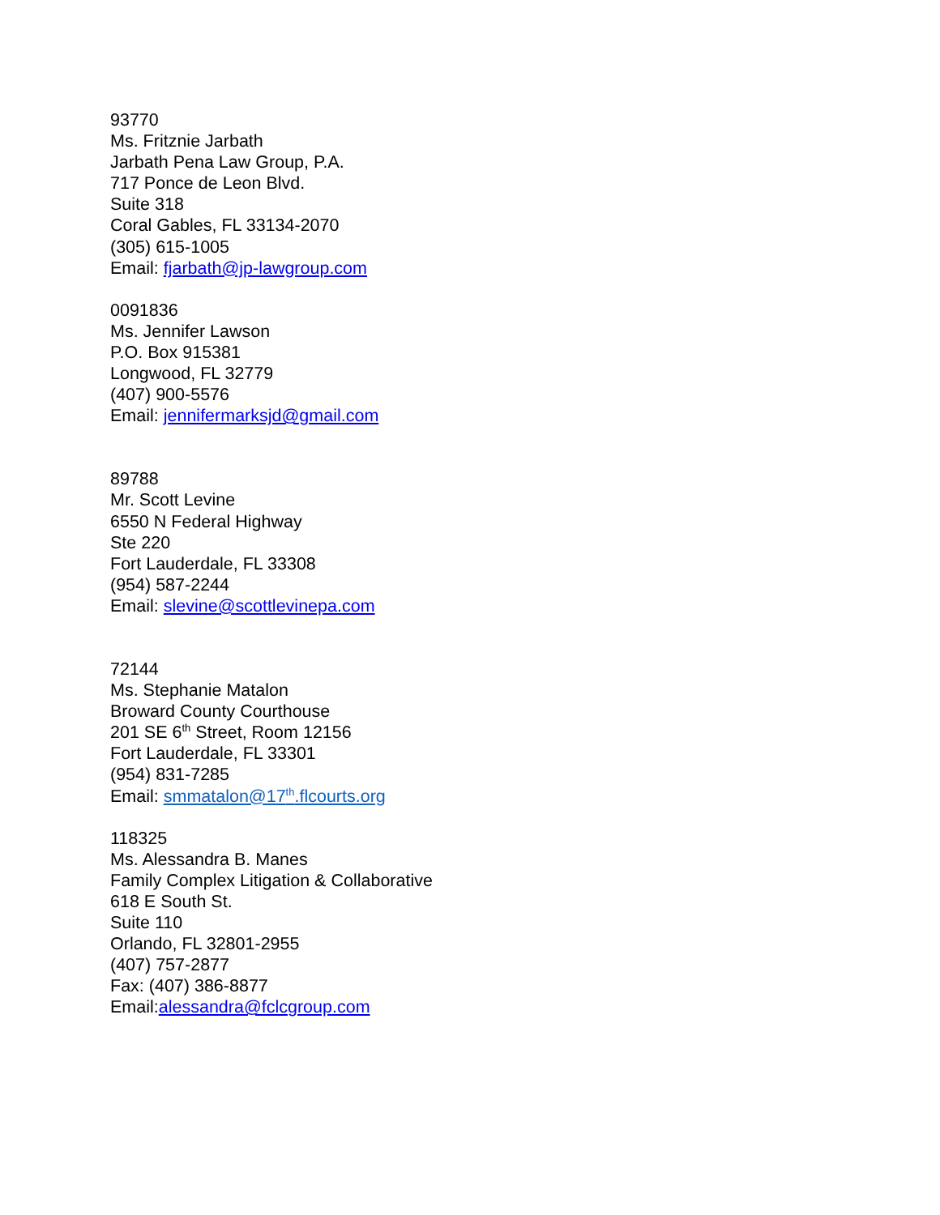93770
Ms. Fritznie Jarbath
Jarbath Pena Law Group, P.A.
717 Ponce de Leon Blvd.
Suite 318
Coral Gables, FL 33134-2070
(305) 615-1005
Email: fjarbath@jp-lawgroup.com
0091836
Ms. Jennifer Lawson
P.O. Box 915381
Longwood, FL 32779
(407) 900-5576
Email: jennifermarksjd@gmail.com
89788
Mr. Scott Levine
6550 N Federal Highway
Ste 220
Fort Lauderdale, FL 33308
(954) 587-2244
Email: slevine@scottlevinepa.com
72144
Ms. Stephanie Matalon
Broward County Courthouse
201 SE 6<sup>th</sup> Street, Room 12156
Fort Lauderdale, FL 33301
(954) 831-7285
Email: smmatalon@17<sup>th</sup>.flcourts.org
118325
Ms. Alessandra B. Manes
Family Complex Litigation & Collaborative
618 E South St.
Suite 110
Orlando, FL 32801-2955
(407) 757-2877
Fax: (407) 386-8877
Email:alessandra@fclcgroup.com